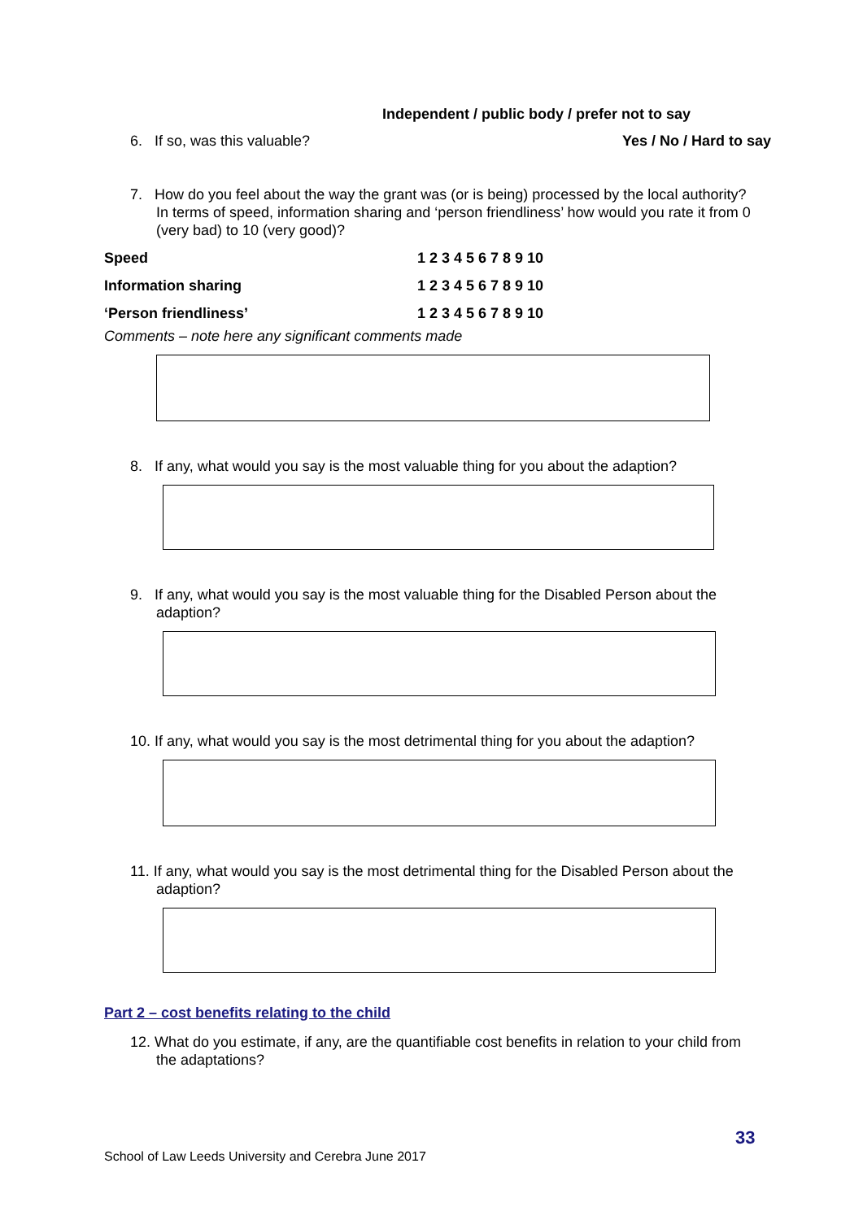Independent / public body / prefer not to say
6. If so, was this valuable? Yes / No / Hard to say
7. How do you feel about the way the grant was (or is being) processed by the local authority? In terms of speed, information sharing and ‘person friendliness’ how would you rate it from 0 (very bad) to 10 (very good)?
| Speed | 1 2 3 4 5 6 7 8 9 10 |
| Information sharing | 1 2 3 4 5 6 7 8 9 10 |
| ‘Person friendliness’ | 1 2 3 4 5 6 7 8 9 10 |
Comments – note here any significant comments made
8. If any, what would you say is the most valuable thing for you about the adaption?
9. If any, what would you say is the most valuable thing for the Disabled Person about the adaption?
10. If any, what would you say is the most detrimental thing for you about the adaption?
11. If any, what would you say is the most detrimental thing for the Disabled Person about the adaption?
Part 2 – cost benefits relating to the child
12. What do you estimate, if any, are the quantifiable cost benefits in relation to your child from the adaptations?
33
School of Law Leeds University and Cerebra June 2017